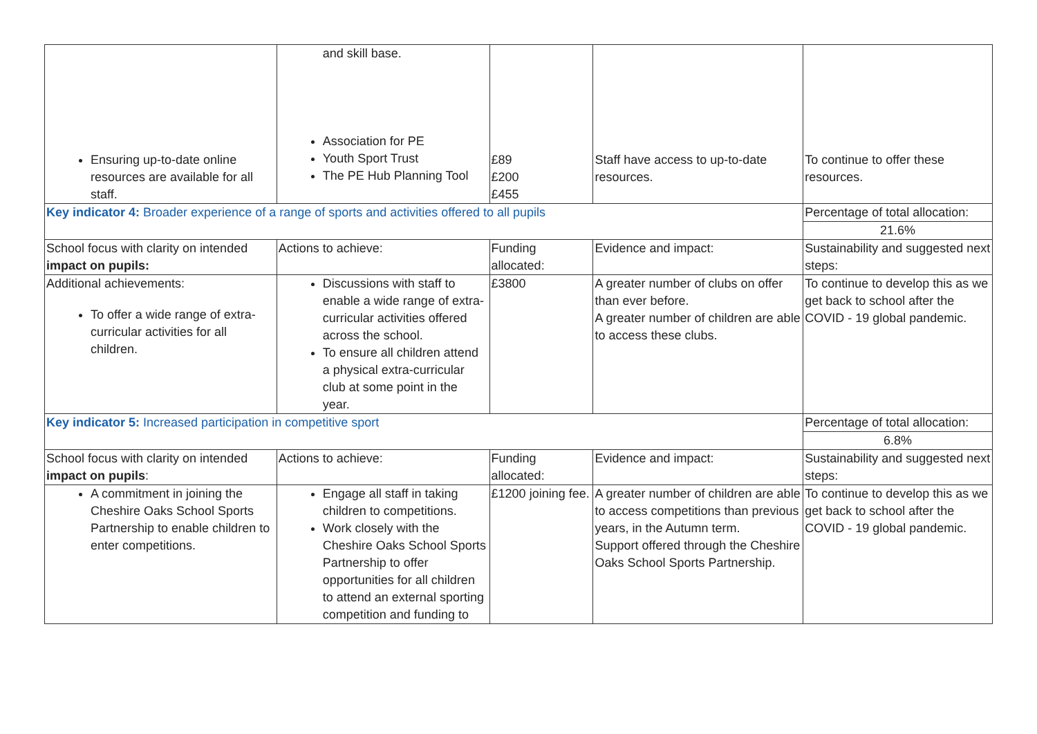| Ensuring up-to-date online resources are available for all staff. | and skill base. Association for PE Youth Sport Trust The PE Hub Planning Tool | £89 £200 £455 | Staff have access to up-to-date resources. | To continue to offer these resources. |
| Key indicator 4: Broader experience of a range of sports and activities offered to all pupils | | | | Percentage of total allocation: |
| | | | | 21.6% |
| School focus with clarity on intended impact on pupils: | Actions to achieve: | Funding allocated: | Evidence and impact: | Sustainability and suggested next steps: |
| Additional achievements: To offer a wide range of extra-curricular activities for all children. | Discussions with staff to enable a wide range of extra-curricular activities offered across the school. To ensure all children attend a physical extra-curricular club at some point in the year. | £3800 | A greater number of clubs on offer than ever before. A greater number of children are able to access these clubs. | To continue to develop this as we get back to school after the COVID - 19 global pandemic. |
| Key indicator 5: Increased participation in competitive sport | | | | Percentage of total allocation: |
| | | | | 6.8% |
| School focus with clarity on intended impact on pupils : | Actions to achieve: | Funding allocated: | Evidence and impact: | Sustainability and suggested next steps: |
| A commitment in joining the Cheshire Oaks School Sports Partnership to enable children to enter competitions. | Engage all staff in taking children to competitions. Work closely with the Cheshire Oaks School Sports Partnership to offer opportunities for all children to attend an external sporting competition and funding to | £1200 joining fee. | A greater number of children are able to access competitions than previous years, in the Autumn term. Support offered through the Cheshire Oaks School Sports Partnership. | To continue to develop this as we get back to school after the COVID - 19 global pandemic. |